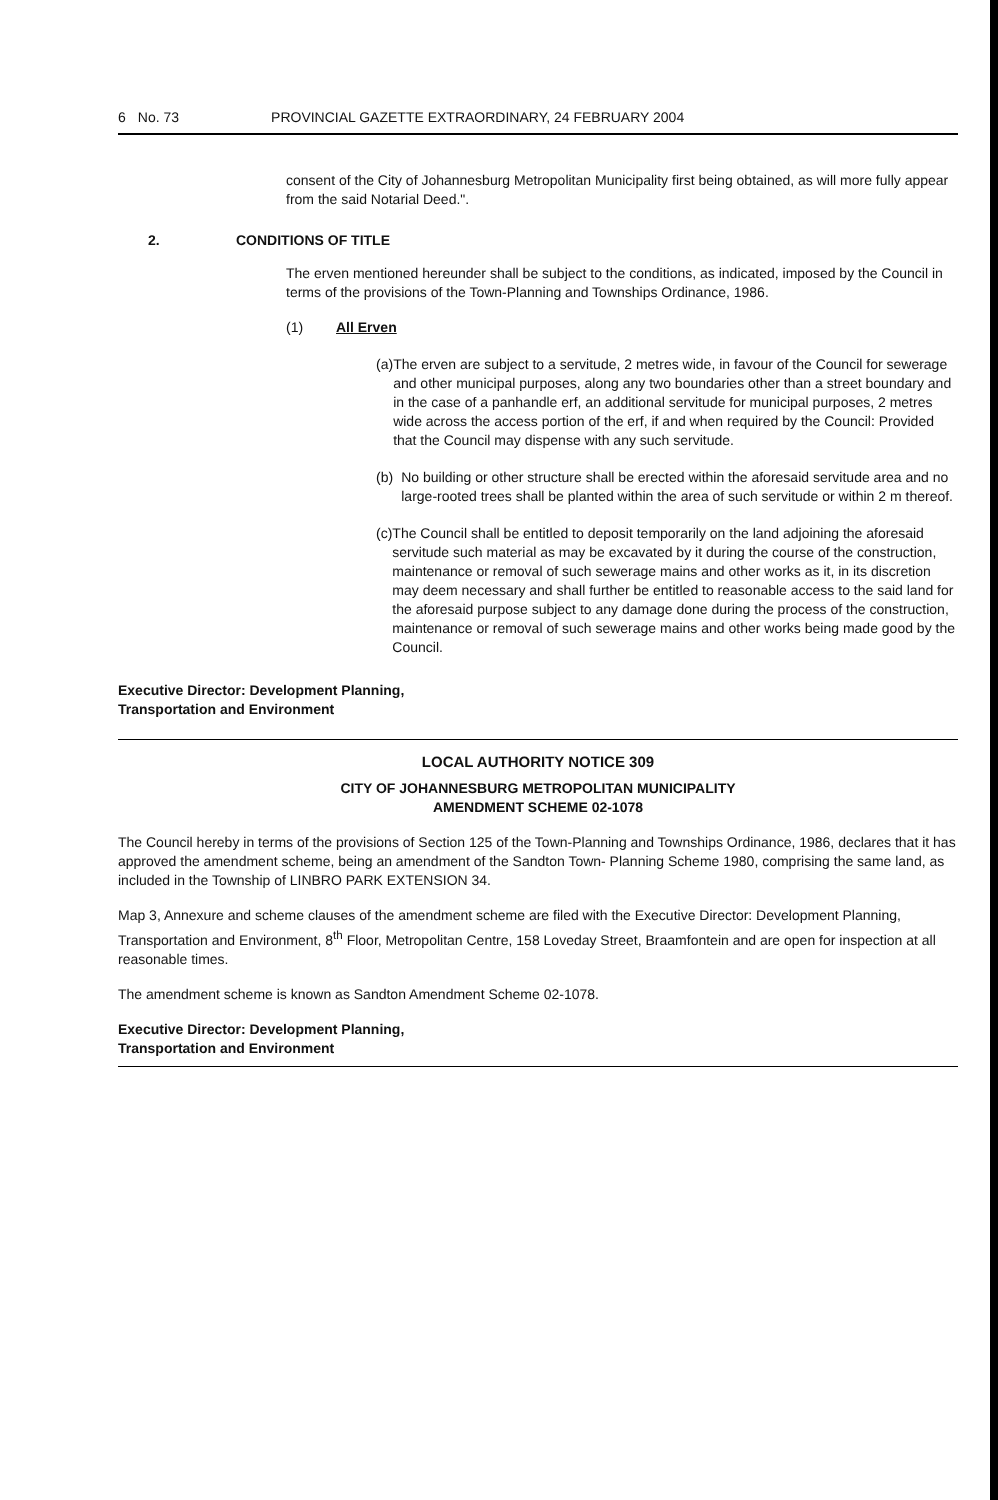6 No. 73 PROVINCIAL GAZETTE EXTRAORDINARY, 24 FEBRUARY 2004
consent of the City of Johannesburg Metropolitan Municipality first being obtained, as will more fully appear from the said Notarial Deed.".
2. CONDITIONS OF TITLE
The erven mentioned hereunder shall be subject to the conditions, as indicated, imposed by the Council in terms of the provisions of the Town-Planning and Townships Ordinance, 1986.
(1) All Erven
(a) The erven are subject to a servitude, 2 metres wide, in favour of the Council for sewerage and other municipal purposes, along any two boundaries other than a street boundary and in the case of a panhandle erf, an additional servitude for municipal purposes, 2 metres wide across the access portion of the erf, if and when required by the Council: Provided that the Council may dispense with any such servitude.
(b) No building or other structure shall be erected within the aforesaid servitude area and no large-rooted trees shall be planted within the area of such servitude or within 2 m thereof.
(c) The Council shall be entitled to deposit temporarily on the land adjoining the aforesaid servitude such material as may be excavated by it during the course of the construction, maintenance or removal of such sewerage mains and other works as it, in its discretion may deem necessary and shall further be entitled to reasonable access to the said land for the aforesaid purpose subject to any damage done during the process of the construction, maintenance or removal of such sewerage mains and other works being made good by the Council.
Executive Director: Development Planning,
Transportation and Environment
LOCAL AUTHORITY NOTICE 309
CITY OF JOHANNESBURG METROPOLITAN MUNICIPALITY
AMENDMENT SCHEME 02-1078
The Council hereby in terms of the provisions of Section 125 of the Town-Planning and Townships Ordinance, 1986, declares that it has approved the amendment scheme, being an amendment of the Sandton Town- Planning Scheme 1980, comprising the same land, as included in the Township of LINBRO PARK EXTENSION 34.
Map 3, Annexure and scheme clauses of the amendment scheme are filed with the Executive Director: Development Planning, Transportation and Environment, 8<sup>th</sup> Floor, Metropolitan Centre, 158 Loveday Street, Braamfontein and are open for inspection at all reasonable times.
The amendment scheme is known as Sandton Amendment Scheme 02-1078.
Executive Director: Development Planning,
Transportation and Environment